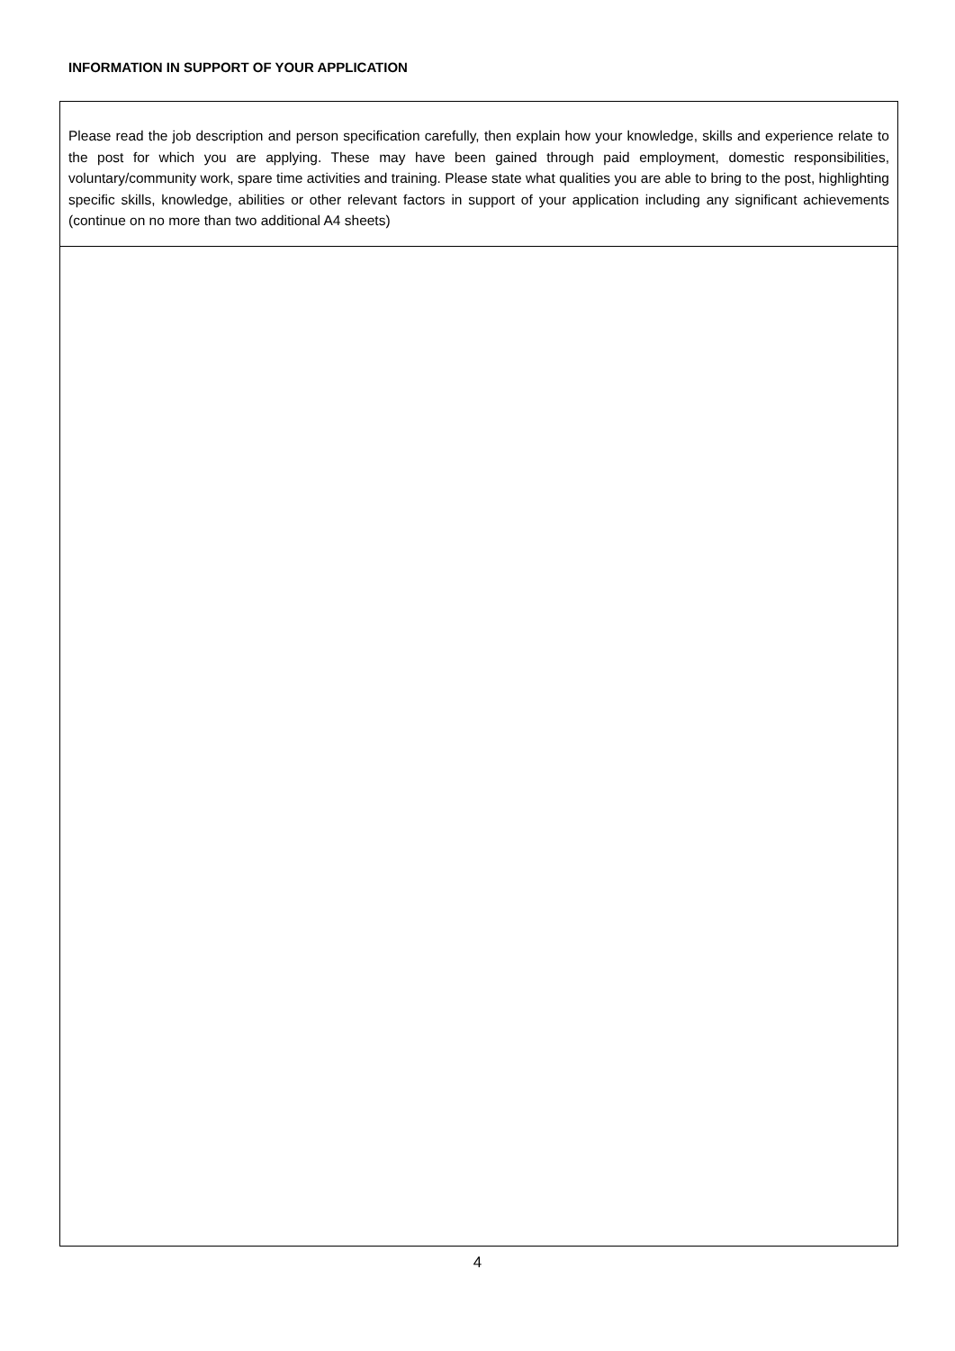INFORMATION IN SUPPORT OF YOUR APPLICATION
Please read the job description and person specification carefully, then explain how your knowledge, skills and experience relate to the post for which you are applying. These may have been gained through paid employment, domestic responsibilities, voluntary/community work, spare time activities and training. Please state what qualities you are able to bring to the post, highlighting specific skills, knowledge, abilities or other relevant factors in support of your application including any significant achievements (continue on no more than two additional A4 sheets)
4